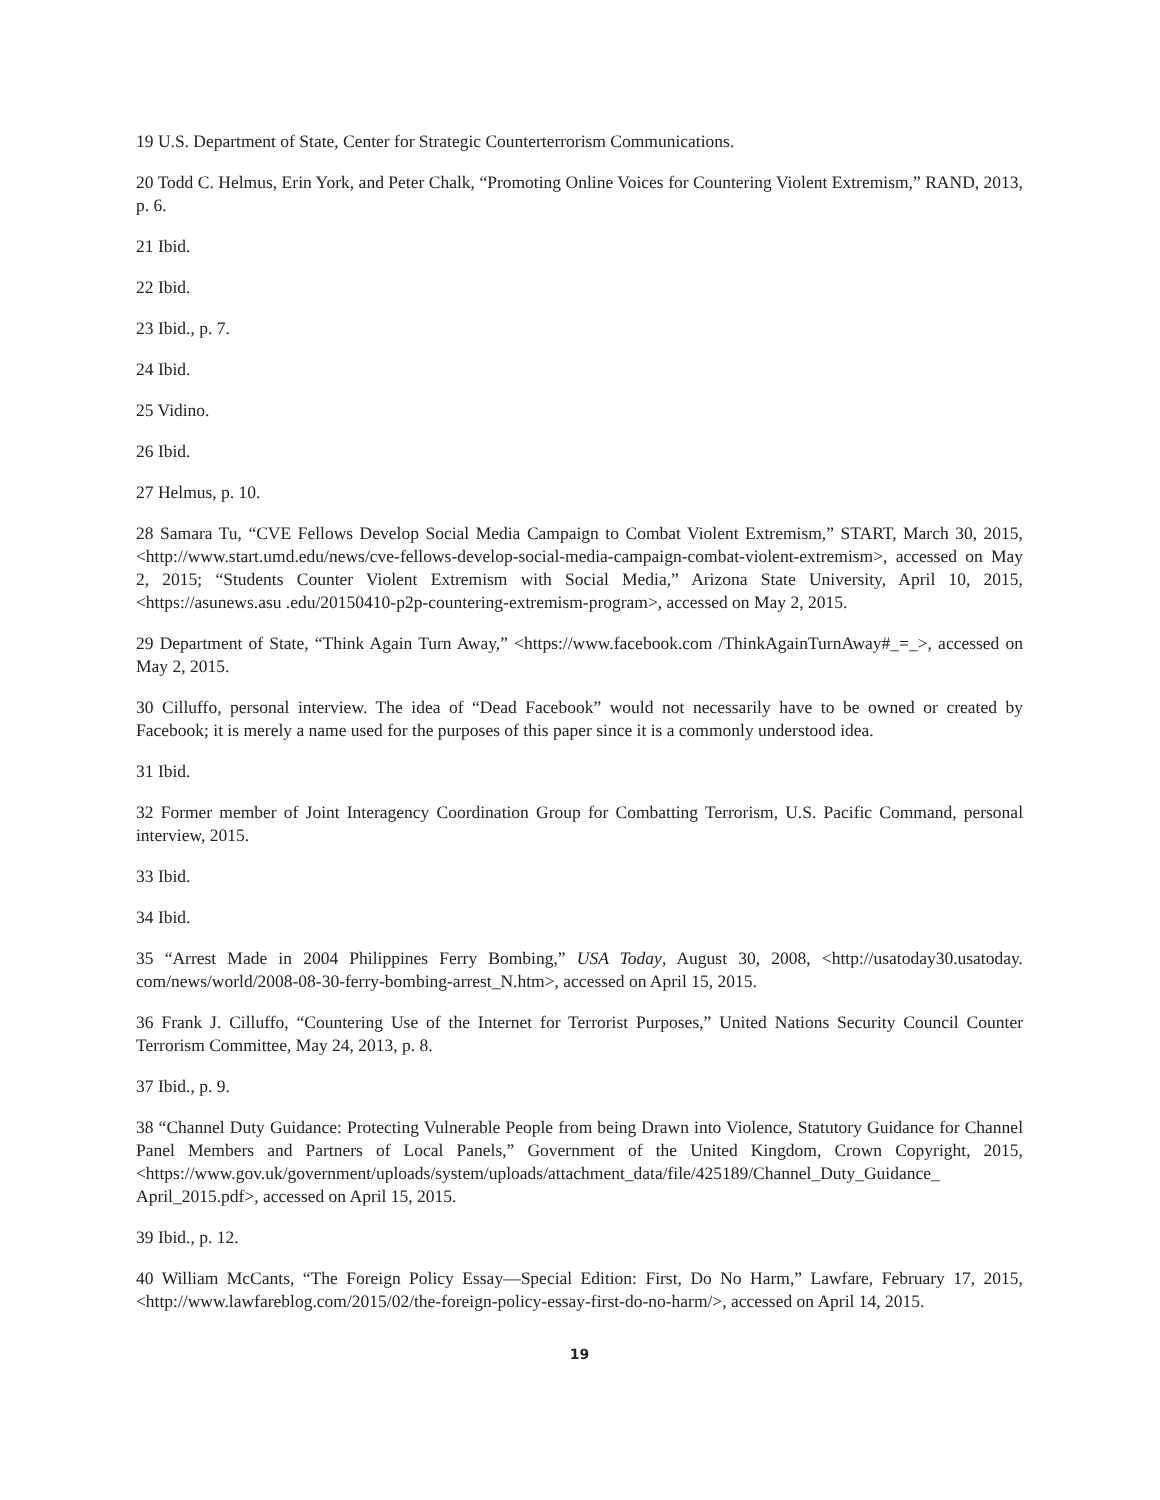19 U.S. Department of State, Center for Strategic Counterterrorism Communications.
20 Todd C. Helmus, Erin York, and Peter Chalk, “Promoting Online Voices for Countering Violent Extremism,” RAND, 2013, p. 6.
21 Ibid.
22 Ibid.
23 Ibid., p. 7.
24 Ibid.
25 Vidino.
26 Ibid.
27 Helmus, p. 10.
28 Samara Tu, “CVE Fellows Develop Social Media Campaign to Combat Violent Extremism,” START, March 30, 2015, <http://www.start.umd.edu/news/cve-fellows-develop-social-media-campaign-combat-violent-extremism>, accessed on May 2, 2015; “Students Counter Violent Extremism with Social Media,” Arizona State University, April 10, 2015, <https://asunews.asu .edu/20150410-p2p-countering-extremism-program>, accessed on May 2, 2015.
29 Department of State, “Think Again Turn Away,” <https://www.facebook.com /ThinkAgainTurnAway#_=_>, accessed on May 2, 2015.
30 Cilluffo, personal interview. The idea of “Dead Facebook” would not necessarily have to be owned or created by Facebook; it is merely a name used for the purposes of this paper since it is a commonly understood idea.
31 Ibid.
32 Former member of Joint Interagency Coordination Group for Combatting Terrorism, U.S. Pacific Command, personal interview, 2015.
33 Ibid.
34 Ibid.
35 “Arrest Made in 2004 Philippines Ferry Bombing,” USA Today, August 30, 2008, <http://usatoday30.usatoday. com/news/world/2008-08-30-ferry-bombing-arrest_N.htm>, accessed on April 15, 2015.
36 Frank J. Cilluffo, “Countering Use of the Internet for Terrorist Purposes,” United Nations Security Council Counter Terrorism Committee, May 24, 2013, p. 8.
37 Ibid., p. 9.
38 “Channel Duty Guidance: Protecting Vulnerable People from being Drawn into Violence, Statutory Guidance for Channel Panel Members and Partners of Local Panels,” Government of the United Kingdom, Crown Copyright, 2015, <https://www.gov.uk/government/uploads/system/uploads/attachment_data/file/425189/Channel_Duty_Guidance_ April_2015.pdf>, accessed on April 15, 2015.
39 Ibid., p. 12.
40 William McCants, “The Foreign Policy Essay—Special Edition: First, Do No Harm,” Lawfare, February 17, 2015, <http://www.lawfareblog.com/2015/02/the-foreign-policy-essay-first-do-no-harm/>, accessed on April 14, 2015.
19